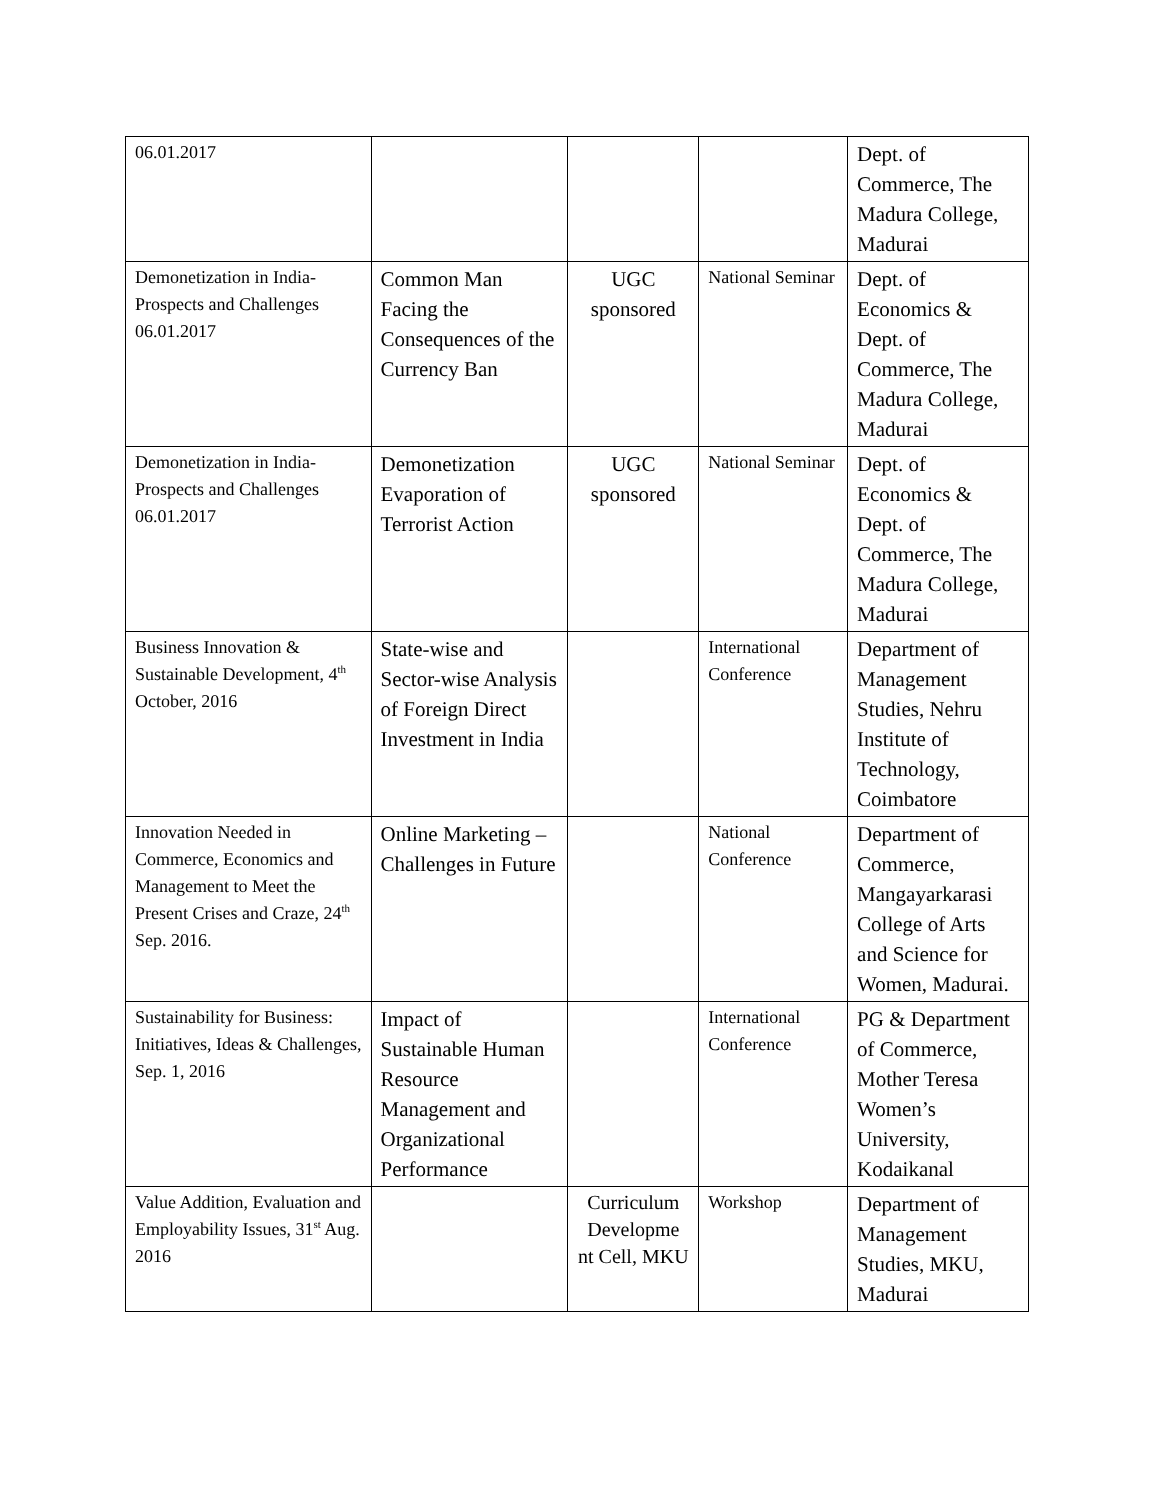| 06.01.2017 | | | | Dept. of Commerce, The Madura College, Madurai |
| Demonetization in India-Prospects and Challenges 06.01.2017 | Common Man Facing the Consequences of the Currency Ban | UGC sponsored | National Seminar | Dept. of Economics & Dept. of Commerce, The Madura College, Madurai |
| Demonetization in India-Prospects and Challenges 06.01.2017 | Demonetization Evaporation of Terrorist Action | UGC sponsored | National Seminar | Dept. of Economics & Dept. of Commerce, The Madura College, Madurai |
| Business Innovation & Sustainable Development, 4<sup>th</sup> October, 2016 | State-wise and Sector-wise Analysis of Foreign Direct Investment in India | | International Conference | Department of Management Studies, Nehru Institute of Technology, Coimbatore |
| Innovation Needed in Commerce, Economics and Management to Meet the Present Crises and Craze, 24<sup>th</sup> Sep. 2016. | Online Marketing – Challenges in Future | | National Conference | Department of Commerce, Mangayarkarasi College of Arts and Science for Women, Madurai. |
| Sustainability for Business: Initiatives, Ideas & Challenges, Sep. 1, 2016 | Impact of Sustainable Human Resource Management and Organizational Performance | | International Conference | PG & Department of Commerce, Mother Teresa Women’s University, Kodaikanal |
| Value Addition, Evaluation and Employability Issues, 31<sup>st</sup> Aug. 2016 | | Curriculum Developme nt Cell, MKU | Workshop | Department of Management Studies, MKU, Madurai |